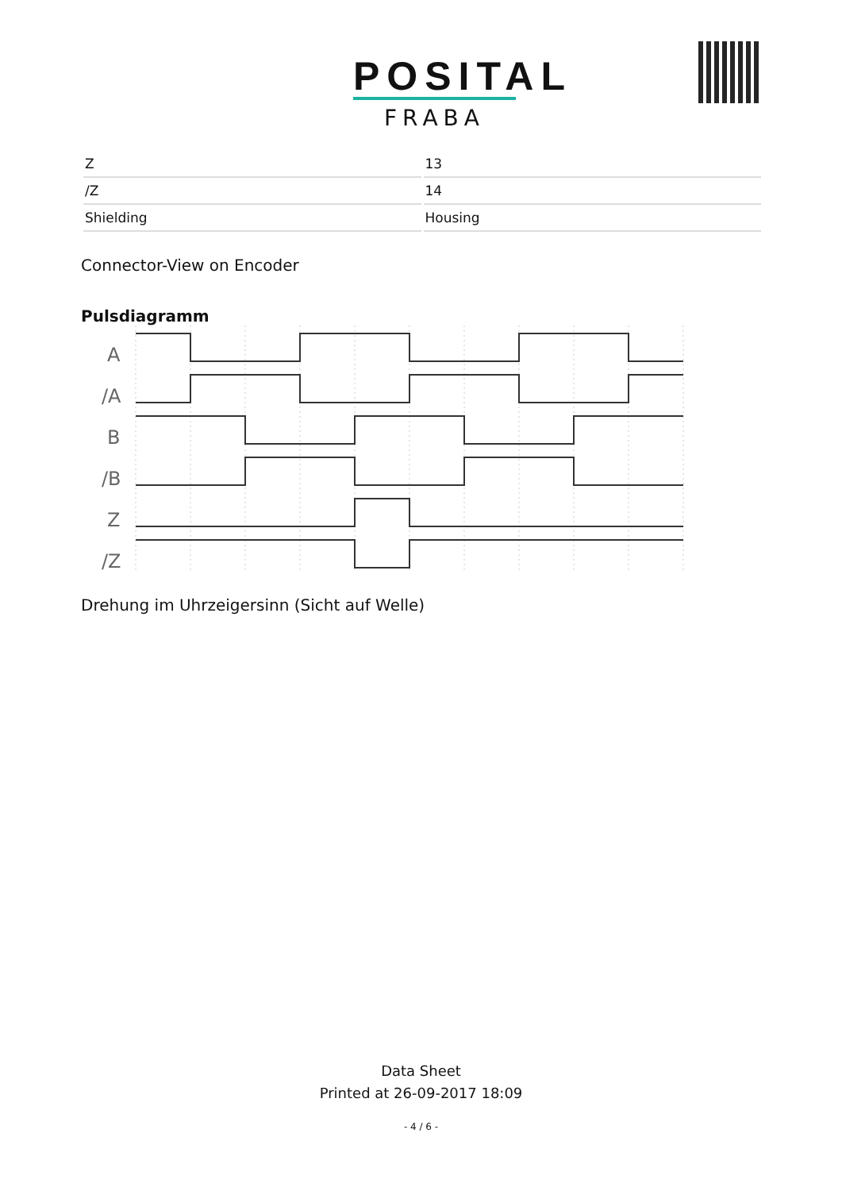POSITAL
FRABA
| Z | 13 |
| /Z | 14 |
| Shielding | Housing |
Connector-View on Encoder
Pulsdiagramm
A
/A
B
/B
Z
/Z
Drehung im Uhrzeigersinn (Sicht auf Welle)
Data Sheet
Printed at 26-09-2017 18:09
- 4 / 6 -